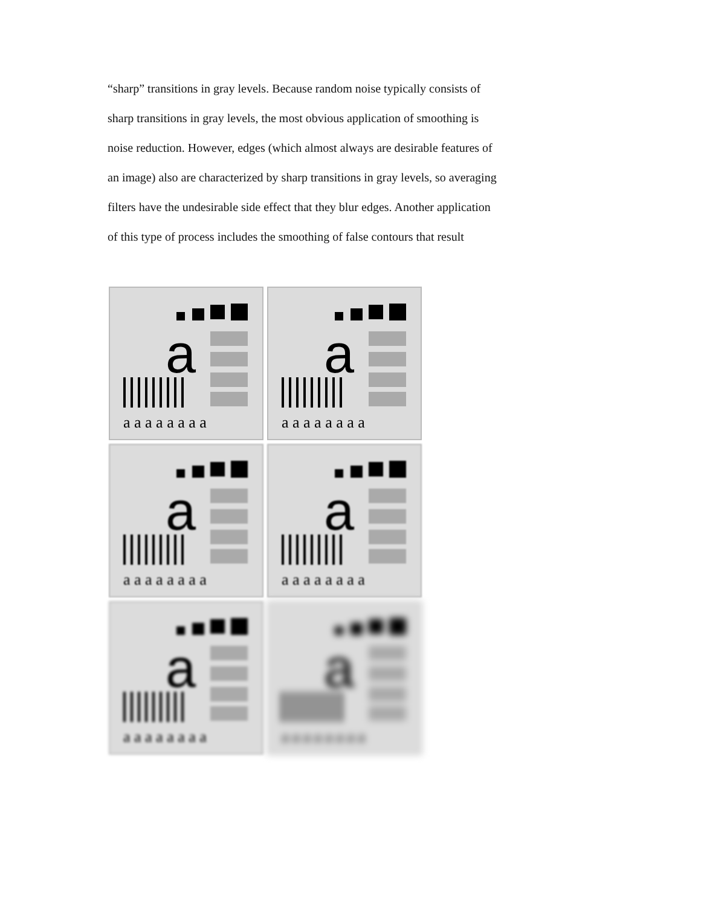“sharp” transitions in gray levels. Because random noise typically consists of
sharp transitions in gray levels, the most obvious application of smoothing is
noise reduction. However, edges (which almost always are desirable features of
an image) also are characterized by sharp transitions in gray levels, so averaging
filters have the undesirable side effect that they blur edges. Another application
of this type of process includes the smoothing of false contours that result
a
a a a a a a a a
a
a a a a a a a a
a
a a a a a a a a
a
a a a a a a a a
a
a a a a a a a a
a
a a a a a a a a